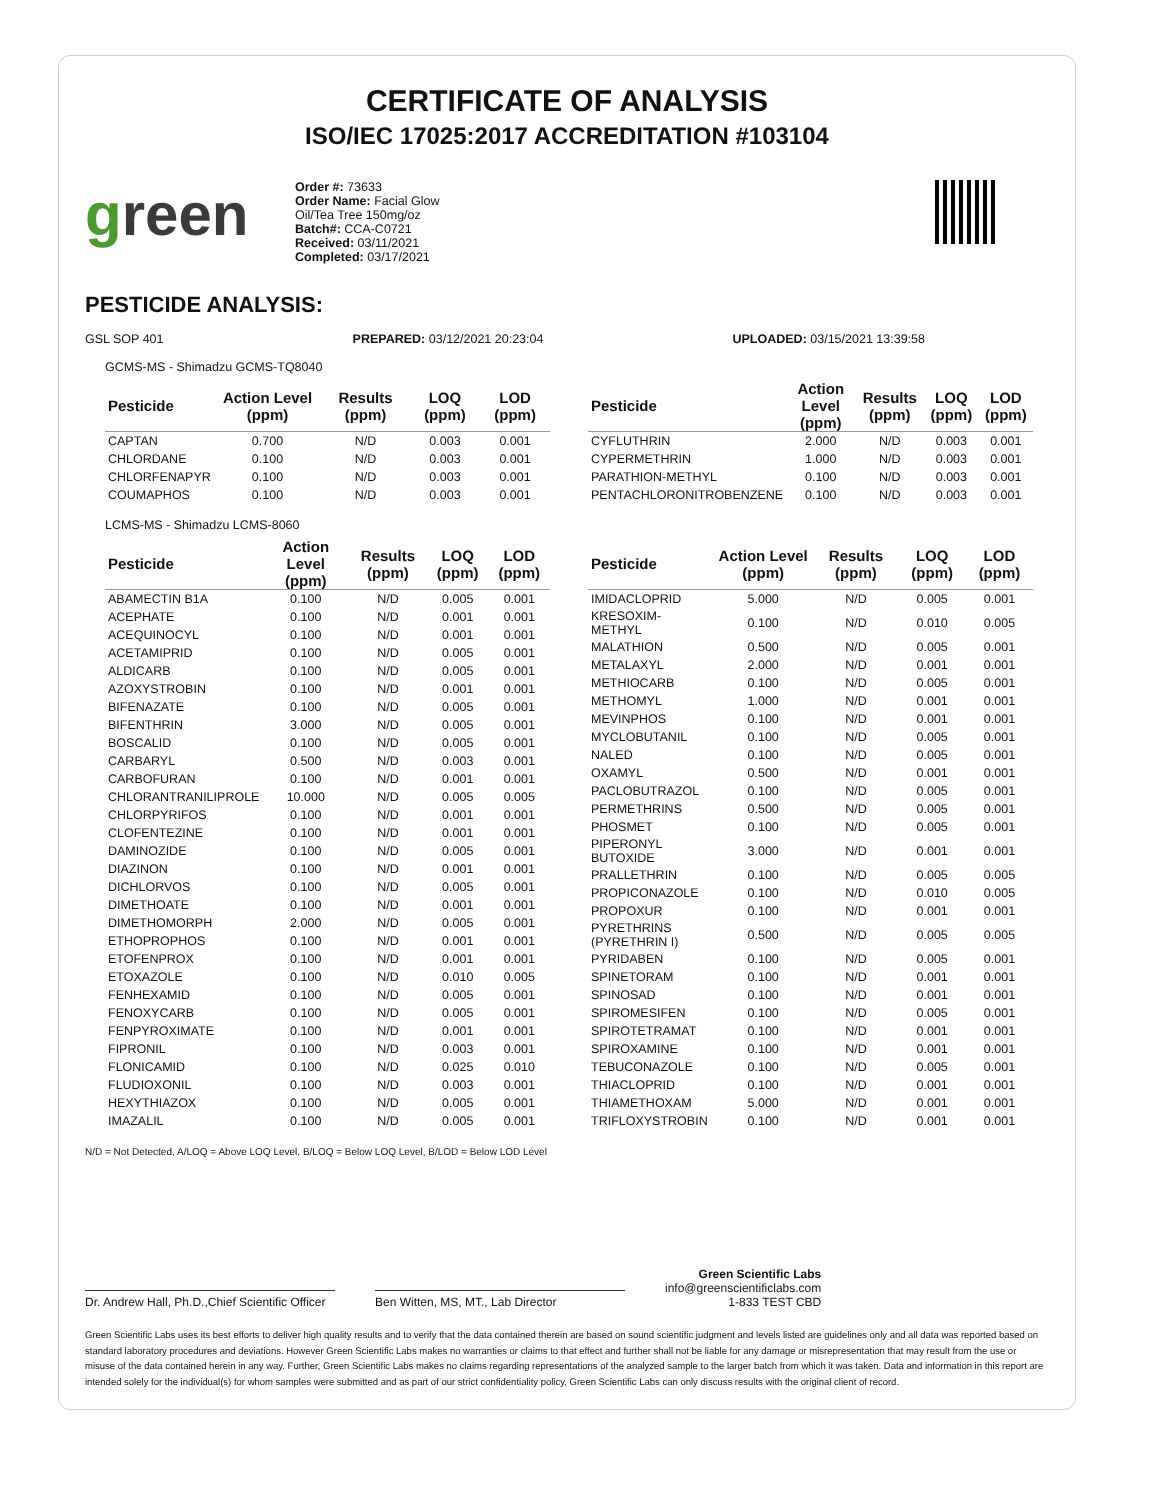CERTIFICATE OF ANALYSIS
ISO/IEC 17025:2017 ACCREDITATION #103104
green
Order #: 73633
Order Name: Facial Glow Oil/Tea Tree 150mg/oz
Batch#: CCA-C0721
Received: 03/11/2021
Completed: 03/17/2021
PESTICIDE ANALYSIS:
GSL SOP 401 PREPARED: 03/12/2021 20:23:04 UPLOADED: 03/15/2021 13:39:58
GCMS-MS - Shimadzu GCMS-TQ8040
| Pesticide | Action Level (ppm) | Results (ppm) | LOQ (ppm) | LOD (ppm) |
| --- | --- | --- | --- | --- |
| CAPTAN | 0.700 | N/D | 0.003 | 0.001 |
| CHLORDANE | 0.100 | N/D | 0.003 | 0.001 |
| CHLORFENAPYR | 0.100 | N/D | 0.003 | 0.001 |
| COUMAPHOS | 0.100 | N/D | 0.003 | 0.001 |
| Pesticide | Action Level (ppm) | Results (ppm) | LOQ (ppm) | LOD (ppm) |
| --- | --- | --- | --- | --- |
| CYFLUTHRIN | 2.000 | N/D | 0.003 | 0.001 |
| CYPERMETHRIN | 1.000 | N/D | 0.003 | 0.001 |
| PARATHION-METHYL | 0.100 | N/D | 0.003 | 0.001 |
| PENTACHLORONITROBENZENE | 0.100 | N/D | 0.003 | 0.001 |
LCMS-MS - Shimadzu LCMS-8060
| Pesticide | Action Level (ppm) | Results (ppm) | LOQ (ppm) | LOD (ppm) |
| --- | --- | --- | --- | --- |
| ABAMECTIN B1A | 0.100 | N/D | 0.005 | 0.001 |
| ACEPHATE | 0.100 | N/D | 0.001 | 0.001 |
| ACEQUINOCYL | 0.100 | N/D | 0.001 | 0.001 |
| ACETAMIPRID | 0.100 | N/D | 0.005 | 0.001 |
| ALDICARB | 0.100 | N/D | 0.005 | 0.001 |
| AZOXYSTROBIN | 0.100 | N/D | 0.001 | 0.001 |
| BIFENAZATE | 0.100 | N/D | 0.005 | 0.001 |
| BIFENTHRIN | 3.000 | N/D | 0.005 | 0.001 |
| BOSCALID | 0.100 | N/D | 0.005 | 0.001 |
| CARBARYL | 0.500 | N/D | 0.003 | 0.001 |
| CARBOFURAN | 0.100 | N/D | 0.001 | 0.001 |
| CHLORANTRANILIPROLE | 10.000 | N/D | 0.005 | 0.005 |
| CHLORPYRIFOS | 0.100 | N/D | 0.001 | 0.001 |
| CLOFENTEZINE | 0.100 | N/D | 0.001 | 0.001 |
| DAMINOZIDE | 0.100 | N/D | 0.005 | 0.001 |
| DIAZINON | 0.100 | N/D | 0.001 | 0.001 |
| DICHLORVOS | 0.100 | N/D | 0.005 | 0.001 |
| DIMETHOATE | 0.100 | N/D | 0.001 | 0.001 |
| DIMETHOMORPH | 2.000 | N/D | 0.005 | 0.001 |
| ETHOPROPHOS | 0.100 | N/D | 0.001 | 0.001 |
| ETOFENPROX | 0.100 | N/D | 0.001 | 0.001 |
| ETOXAZOLE | 0.100 | N/D | 0.010 | 0.005 |
| FENHEXAMID | 0.100 | N/D | 0.005 | 0.001 |
| FENOXYCARB | 0.100 | N/D | 0.005 | 0.001 |
| FENPYROXIMATE | 0.100 | N/D | 0.001 | 0.001 |
| FIPRONIL | 0.100 | N/D | 0.003 | 0.001 |
| FLONICAMID | 0.100 | N/D | 0.025 | 0.010 |
| FLUDIOXONIL | 0.100 | N/D | 0.003 | 0.001 |
| HEXYTHIAZOX | 0.100 | N/D | 0.005 | 0.001 |
| IMAZALIL | 0.100 | N/D | 0.005 | 0.001 |
| Pesticide | Action Level (ppm) | Results (ppm) | LOQ (ppm) | LOD (ppm) |
| --- | --- | --- | --- | --- |
| IMIDACLOPRID | 5.000 | N/D | 0.005 | 0.001 |
| KRESOXIM-METHYL | 0.100 | N/D | 0.010 | 0.005 |
| MALATHION | 0.500 | N/D | 0.005 | 0.001 |
| METALAXYL | 2.000 | N/D | 0.001 | 0.001 |
| METHIOCARB | 0.100 | N/D | 0.005 | 0.001 |
| METHOMYL | 1.000 | N/D | 0.001 | 0.001 |
| MEVINPHOS | 0.100 | N/D | 0.001 | 0.001 |
| MYCLOBUTANIL | 0.100 | N/D | 0.005 | 0.001 |
| NALED | 0.100 | N/D | 0.005 | 0.001 |
| OXAMYL | 0.500 | N/D | 0.001 | 0.001 |
| PACLOBUTRAZOL | 0.100 | N/D | 0.005 | 0.001 |
| PERMETHRINS | 0.500 | N/D | 0.005 | 0.001 |
| PHOSMET | 0.100 | N/D | 0.005 | 0.001 |
| PIPERONYL BUTOXIDE | 3.000 | N/D | 0.001 | 0.001 |
| PRALLETHRIN | 0.100 | N/D | 0.005 | 0.005 |
| PROPICONAZOLE | 0.100 | N/D | 0.010 | 0.005 |
| PROPOXUR | 0.100 | N/D | 0.001 | 0.001 |
| PYRETHRINS (PYRETHRIN I) | 0.500 | N/D | 0.005 | 0.005 |
| PYRIDABEN | 0.100 | N/D | 0.005 | 0.001 |
| SPINETORAM | 0.100 | N/D | 0.001 | 0.001 |
| SPINOSAD | 0.100 | N/D | 0.001 | 0.001 |
| SPIROMESIFEN | 0.100 | N/D | 0.005 | 0.001 |
| SPIROTETRAMAT | 0.100 | N/D | 0.001 | 0.001 |
| SPIROXAMINE | 0.100 | N/D | 0.001 | 0.001 |
| TEBUCONAZOLE | 0.100 | N/D | 0.005 | 0.001 |
| THIACLOPRID | 0.100 | N/D | 0.001 | 0.001 |
| THIAMETHOXAM | 5.000 | N/D | 0.001 | 0.001 |
| TRIFLOXYSTROBIN | 0.100 | N/D | 0.001 | 0.001 |
N/D = Not Detected, A/LOQ = Above LOQ Level, B/LOQ = Below LOQ Level, B/LOD = Below LOD Level
Dr. Andrew Hall, Ph.D.,Chief Scientific Officer
Ben Witten, MS, MT., Lab Director
Green Scientific Labs
info@greenscientificlabs.com
1-833 TEST CBD
Green Scientific Labs uses its best efforts to deliver high quality results and to verify that the data contained therein are based on sound scientific judgment and levels listed are guidelines only and all data was reported based on standard laboratory procedures and deviations. However Green Scientific Labs makes no warranties or claims to that effect and further shall not be liable for any damage or misrepresentation that may result from the use or misuse of the data contained herein in any way. Further, Green Scientific Labs makes no claims regarding representations of the analyzed sample to the larger batch from which it was taken. Data and information in this report are intended solely for the individual(s) for whom samples were submitted and as part of our strict confidentiality policy, Green Scientific Labs can only discuss results with the original client of record.